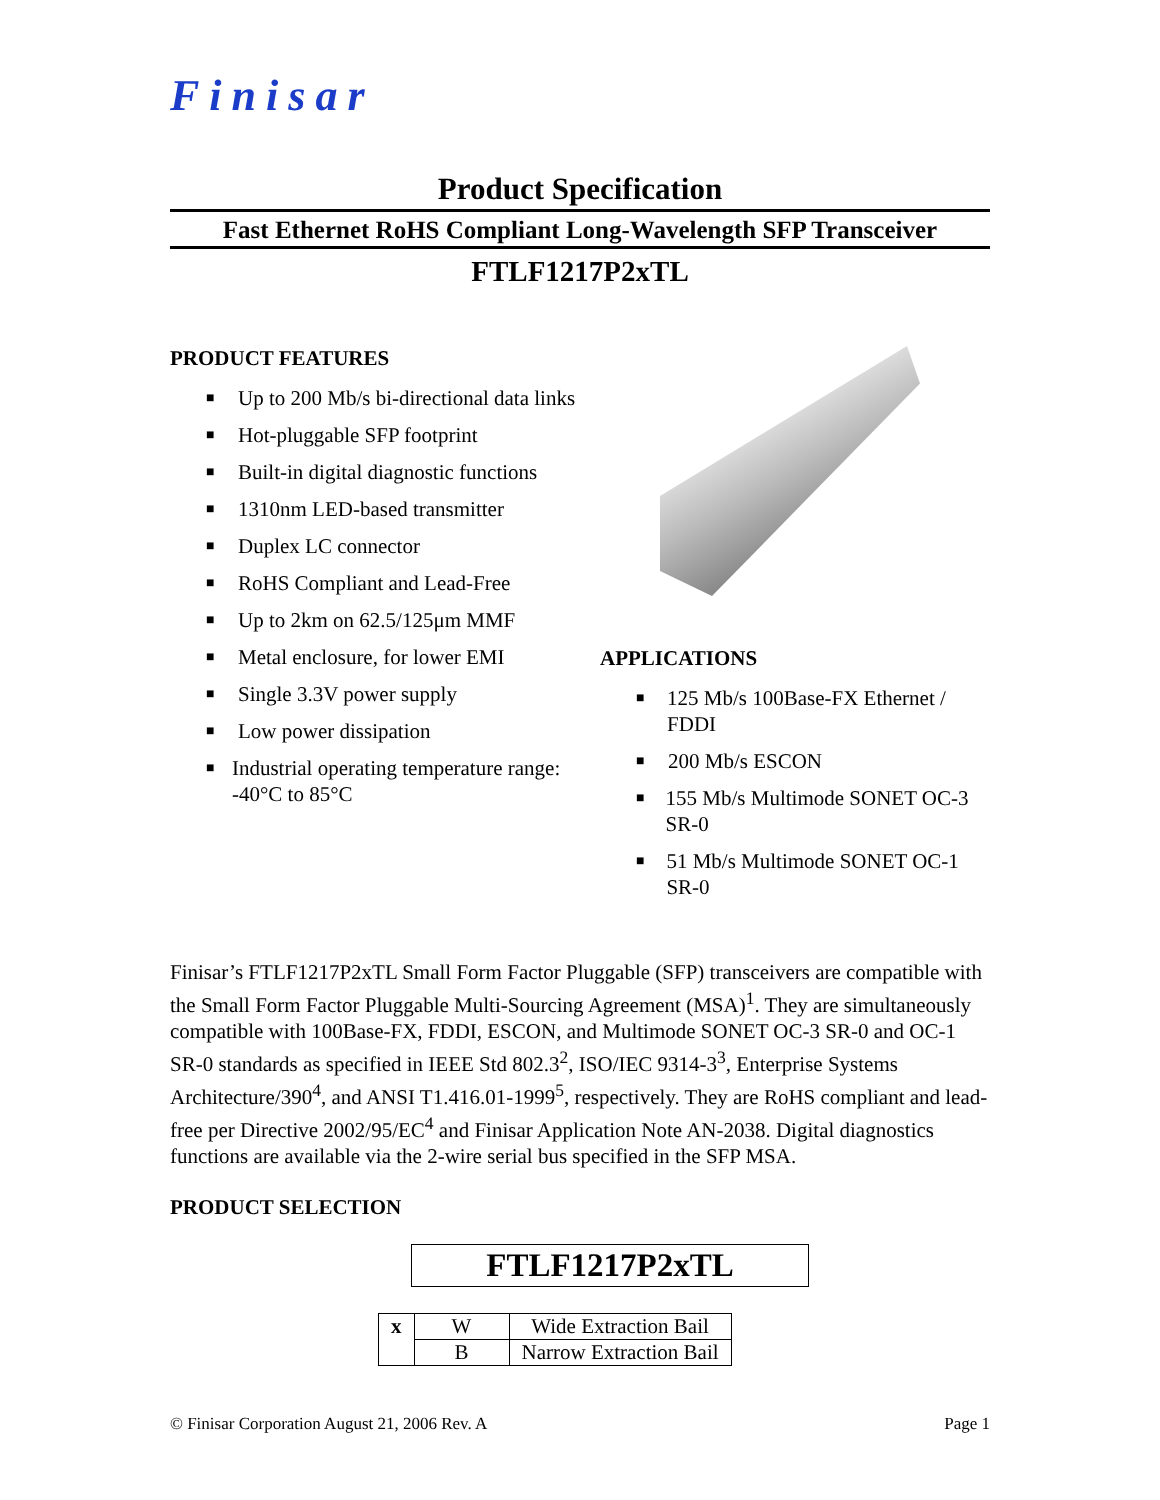Finisar
Product Specification
Fast Ethernet RoHS Compliant Long-Wavelength SFP Transceiver
FTLF1217P2xTL
PRODUCT FEATURES
■ Up to 200 Mb/s bi-directional data links
■ Hot-pluggable SFP footprint
■ Built-in digital diagnostic functions
■ 1310nm LED-based transmitter
■ Duplex LC connector
■ RoHS Compliant and Lead-Free
■ Up to 2km on 62.5/125μm MMF
■ Metal enclosure, for lower EMI
■ Single 3.3V power supply
■ Low power dissipation
■ Industrial operating temperature range: -40°C to 85°C
APPLICATIONS
■ 125 Mb/s 100Base-FX Ethernet / FDDI
■ 200 Mb/s ESCON
■ 155 Mb/s Multimode SONET OC-3 SR-0
■ 51 Mb/s Multimode SONET OC-1 SR-0
Finisar’s FTLF1217P2xTL Small Form Factor Pluggable (SFP) transceivers are compatible with the Small Form Factor Pluggable Multi-Sourcing Agreement (MSA)<sup>1</sup>. They are simultaneously compatible with 100Base-FX, FDDI, ESCON, and Multimode SONET OC-3 SR-0 and OC-1 SR-0 standards as specified in IEEE Std 802.3<sup>2</sup>, ISO/IEC 9314-3<sup>3</sup>, Enterprise Systems Architecture/390<sup>4</sup>, and ANSI T1.416.01-1999<sup>5</sup>, respectively. They are RoHS compliant and lead-free per Directive 2002/95/EC<sup>4</sup> and Finisar Application Note AN-2038. Digital diagnostics functions are available via the 2-wire serial bus specified in the SFP MSA.
PRODUCT SELECTION
FTLF1217P2xTL
| x | W | Wide Extraction Bail |
| | B | Narrow Extraction Bail |
© Finisar Corporation August 21, 2006 Rev. A Page 1